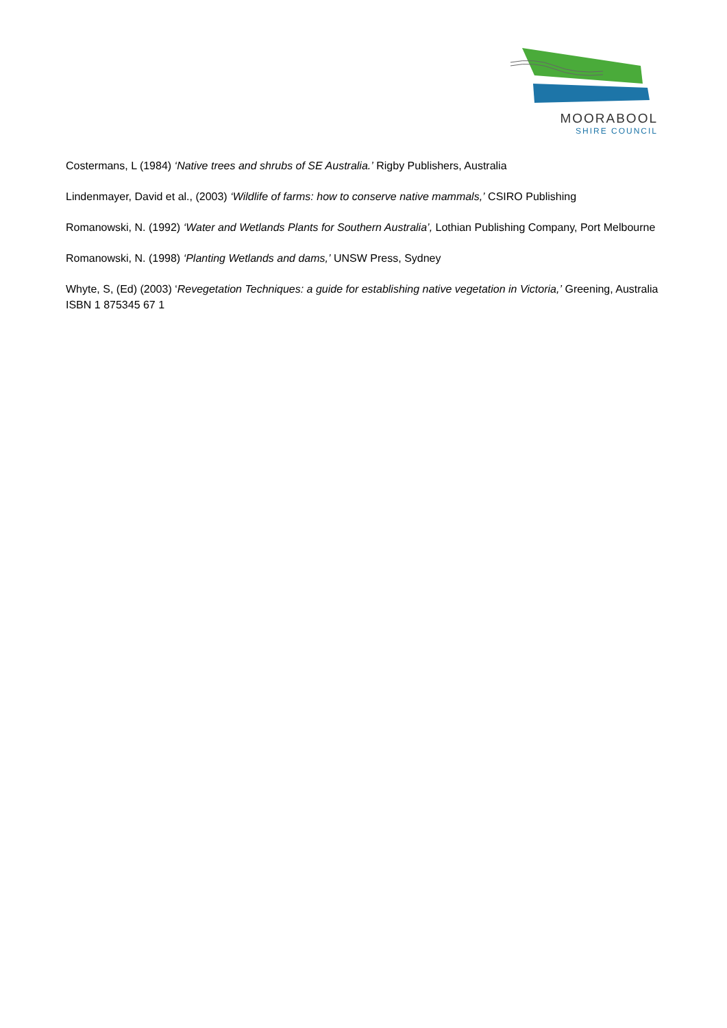MOORABOOL
SHIRE COUNCIL
Costermans, L (1984) ‘Native trees and shrubs of SE Australia.’ Rigby Publishers, Australia
Lindenmayer, David et al., (2003) ‘Wildlife of farms: how to conserve native mammals,’ CSIRO Publishing
Romanowski, N. (1992) ‘Water and Wetlands Plants for Southern Australia’, Lothian Publishing Company, Port Melbourne
Romanowski, N. (1998) ‘Planting Wetlands and dams,’ UNSW Press, Sydney
Whyte, S, (Ed) (2003) ‘Revegetation Techniques: a guide for establishing native vegetation in Victoria,’ Greening, Australia ISBN 1 875345 67 1